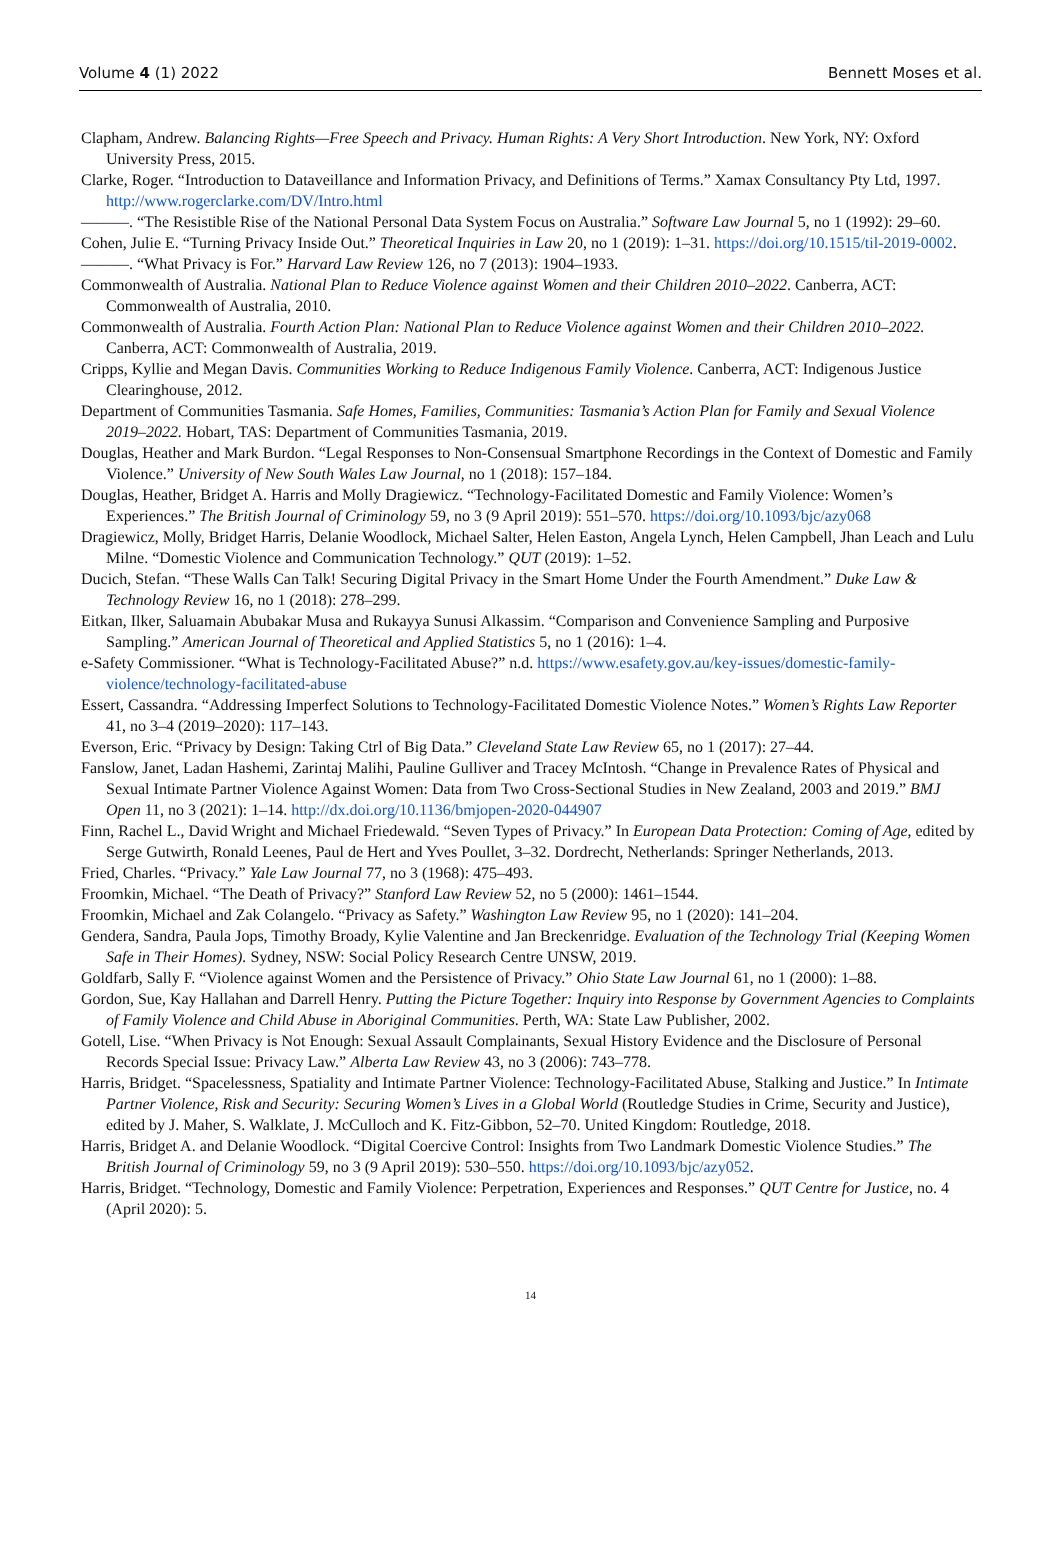Volume 4 (1) 2022 Bennett Moses et al.
Clapham, Andrew. Balancing Rights—Free Speech and Privacy. Human Rights: A Very Short Introduction. New York, NY: Oxford University Press, 2015.
Clarke, Roger. “Introduction to Dataveillance and Information Privacy, and Definitions of Terms.” Xamax Consultancy Pty Ltd, 1997. http://www.rogerclarke.com/DV/Intro.html
———. “The Resistible Rise of the National Personal Data System Focus on Australia.” Software Law Journal 5, no 1 (1992): 29–60.
Cohen, Julie E. “Turning Privacy Inside Out.” Theoretical Inquiries in Law 20, no 1 (2019): 1–31. https://doi.org/10.1515/til-2019-0002.
———. “What Privacy is For.” Harvard Law Review 126, no 7 (2013): 1904–1933.
Commonwealth of Australia. National Plan to Reduce Violence against Women and their Children 2010–2022. Canberra, ACT: Commonwealth of Australia, 2010.
Commonwealth of Australia. Fourth Action Plan: National Plan to Reduce Violence against Women and their Children 2010–2022. Canberra, ACT: Commonwealth of Australia, 2019.
Cripps, Kyllie and Megan Davis. Communities Working to Reduce Indigenous Family Violence. Canberra, ACT: Indigenous Justice Clearinghouse, 2012.
Department of Communities Tasmania. Safe Homes, Families, Communities: Tasmania’s Action Plan for Family and Sexual Violence 2019–2022. Hobart, TAS: Department of Communities Tasmania, 2019.
Douglas, Heather and Mark Burdon. “Legal Responses to Non-Consensual Smartphone Recordings in the Context of Domestic and Family Violence.” University of New South Wales Law Journal, no 1 (2018): 157–184.
Douglas, Heather, Bridget A. Harris and Molly Dragiewicz. “Technology-Facilitated Domestic and Family Violence: Women’s Experiences.” The British Journal of Criminology 59, no 3 (9 April 2019): 551–570. https://doi.org/10.1093/bjc/azy068
Dragiewicz, Molly, Bridget Harris, Delanie Woodlock, Michael Salter, Helen Easton, Angela Lynch, Helen Campbell, Jhan Leach and Lulu Milne. “Domestic Violence and Communication Technology.” QUT (2019): 1–52.
Ducich, Stefan. “These Walls Can Talk! Securing Digital Privacy in the Smart Home Under the Fourth Amendment.” Duke Law & Technology Review 16, no 1 (2018): 278–299.
Eitkan, Ilker, Saluamain Abubakar Musa and Rukayya Sunusi Alkassim. “Comparison and Convenience Sampling and Purposive Sampling.” American Journal of Theoretical and Applied Statistics 5, no 1 (2016): 1–4.
e-Safety Commissioner. “What is Technology-Facilitated Abuse?” n.d. https://www.esafety.gov.au/key-issues/domestic-family-violence/technology-facilitated-abuse
Essert, Cassandra. “Addressing Imperfect Solutions to Technology-Facilitated Domestic Violence Notes.” Women’s Rights Law Reporter 41, no 3–4 (2019–2020): 117–143.
Everson, Eric. “Privacy by Design: Taking Ctrl of Big Data.” Cleveland State Law Review 65, no 1 (2017): 27–44.
Fanslow, Janet, Ladan Hashemi, Zarintaj Malihi, Pauline Gulliver and Tracey McIntosh. “Change in Prevalence Rates of Physical and Sexual Intimate Partner Violence Against Women: Data from Two Cross-Sectional Studies in New Zealand, 2003 and 2019.” BMJ Open 11, no 3 (2021): 1–14. http://dx.doi.org/10.1136/bmjopen-2020-044907
Finn, Rachel L., David Wright and Michael Friedewald. “Seven Types of Privacy.” In European Data Protection: Coming of Age, edited by Serge Gutwirth, Ronald Leenes, Paul de Hert and Yves Poullet, 3–32. Dordrecht, Netherlands: Springer Netherlands, 2013.
Fried, Charles. “Privacy.” Yale Law Journal 77, no 3 (1968): 475–493.
Froomkin, Michael. “The Death of Privacy?” Stanford Law Review 52, no 5 (2000): 1461–1544.
Froomkin, Michael and Zak Colangelo. “Privacy as Safety.” Washington Law Review 95, no 1 (2020): 141–204.
Gendera, Sandra, Paula Jops, Timothy Broady, Kylie Valentine and Jan Breckenridge. Evaluation of the Technology Trial (Keeping Women Safe in Their Homes). Sydney, NSW: Social Policy Research Centre UNSW, 2019.
Goldfarb, Sally F. “Violence against Women and the Persistence of Privacy.” Ohio State Law Journal 61, no 1 (2000): 1–88.
Gordon, Sue, Kay Hallahan and Darrell Henry. Putting the Picture Together: Inquiry into Response by Government Agencies to Complaints of Family Violence and Child Abuse in Aboriginal Communities. Perth, WA: State Law Publisher, 2002.
Gotell, Lise. “When Privacy is Not Enough: Sexual Assault Complainants, Sexual History Evidence and the Disclosure of Personal Records Special Issue: Privacy Law.” Alberta Law Review 43, no 3 (2006): 743–778.
Harris, Bridget. “Spacelessness, Spatiality and Intimate Partner Violence: Technology-Facilitated Abuse, Stalking and Justice.” In Intimate Partner Violence, Risk and Security: Securing Women’s Lives in a Global World (Routledge Studies in Crime, Security and Justice), edited by J. Maher, S. Walklate, J. McCulloch and K. Fitz-Gibbon, 52–70. United Kingdom: Routledge, 2018.
Harris, Bridget A. and Delanie Woodlock. “Digital Coercive Control: Insights from Two Landmark Domestic Violence Studies.” The British Journal of Criminology 59, no 3 (9 April 2019): 530–550. https://doi.org/10.1093/bjc/azy052.
Harris, Bridget. “Technology, Domestic and Family Violence: Perpetration, Experiences and Responses.” QUT Centre for Justice, no. 4 (April 2020): 5.
14